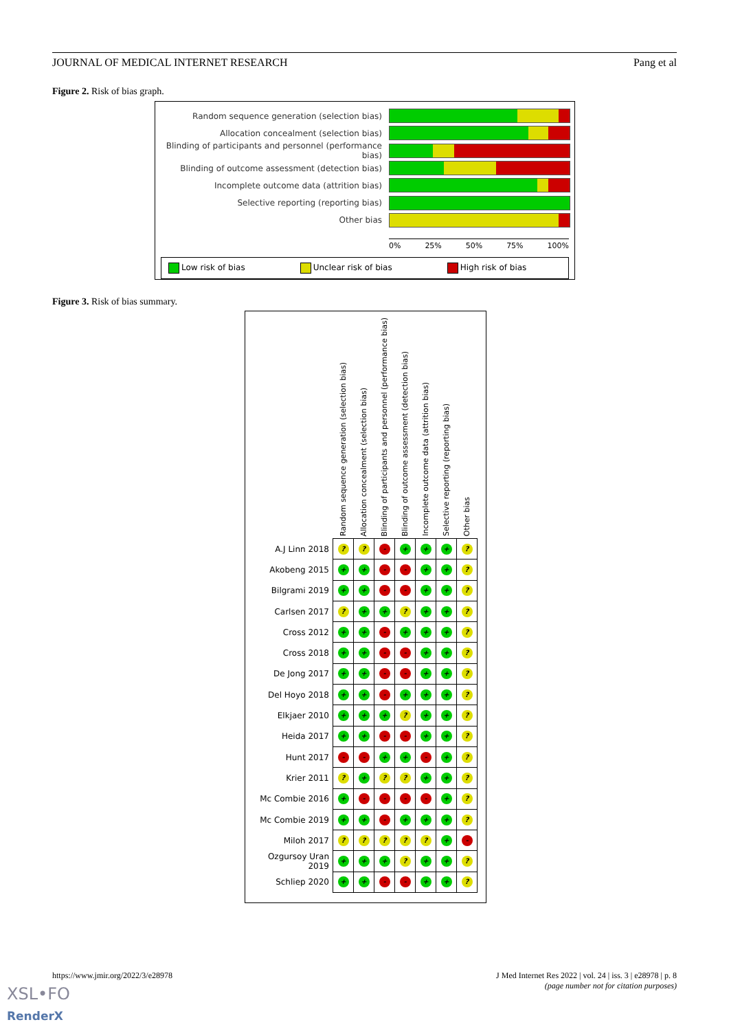JOURNAL OF MEDICAL INTERNET RESEARCH Pang et al
Figure 2. Risk of bias graph.
Random sequence generation (selection bias)
Allocation concealment (selection bias)
Blinding of participants and personnel (performance bias)
Blinding of outcome assessment (detection bias)
Incomplete outcome data (attrition bias)
Selective reporting (reporting bias)
Other bias
0% 25% 50% 75% 100%
Low risk of bias Unclear risk of bias High risk of bias
Figure 3. Risk of bias summary.
| | Random sequence generation (selection bias) | Allocation concealment (selection bias) | Blinding of participants and personnel (performance bias) | Blinding of outcome assessment (detection bias) | Incomplete outcome data (attrition bias) | Selective reporting (reporting bias) | Other bias |
| --- | --- | --- | --- | --- | --- | --- | --- |
| A.J Linn 2018 | ? | ? | - | + | + | + | ? |
| Akobeng 2015 | + | + | - | - | + | + | ? |
| Bilgrami 2019 | + | + | - | - | + | + | ? |
| Carlsen 2017 | ? | + | + | ? | + | + | ? |
| Cross 2012 | + | + | - | + | + | + | ? |
| Cross 2018 | + | + | - | - | + | + | ? |
| De Jong 2017 | + | + | - | - | + | + | ? |
| Del Hoyo 2018 | + | + | - | + | + | + | ? |
| Elkjaer 2010 | + | + | + | ? | + | + | ? |
| Heida 2017 | + | + | - | - | + | + | ? |
| Hunt 2017 | - | - | + | + | - | + | ? |
| Krier 2011 | ? | + | ? | ? | + | + | ? |
| Mc Combie 2016 | + | - | - | - | - | + | ? |
| Mc Combie 2019 | + | + | - | + | + | + | ? |
| Miloh 2017 | ? | ? | ? | ? | ? | + | - |
| Ozgursoy Uran 2019 | + | + | + | ? | + | + | ? |
| Schliep 2020 | + | + | - | - | + | + | ? |
https://www.jmir.org/2022/3/e28978
J Med Internet Res 2022 | vol. 24 | iss. 3 | e28978 | p. 8
(page number not for citation purposes)
XSL•FO
RenderX